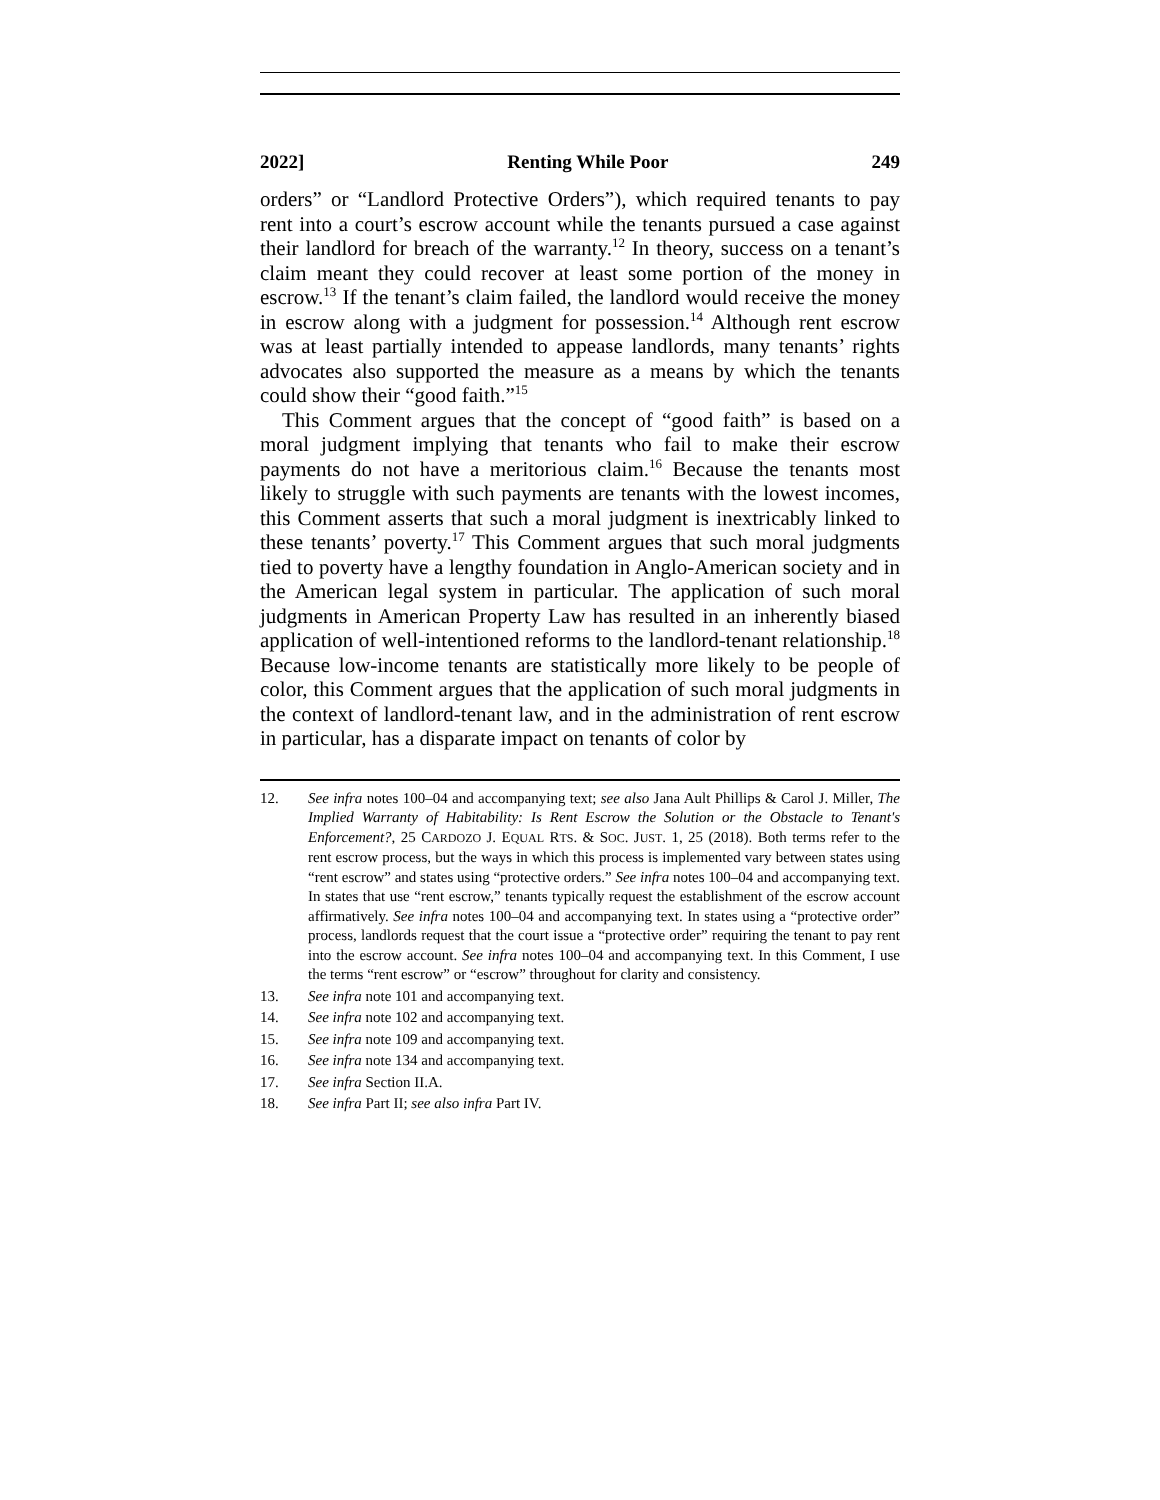2022] Renting While Poor 249
orders” or “Landlord Protective Orders”), which required tenants to pay rent into a court’s escrow account while the tenants pursued a case against their landlord for breach of the warranty.<sup>12</sup> In theory, success on a tenant’s claim meant they could recover at least some portion of the money in escrow.<sup>13</sup> If the tenant’s claim failed, the landlord would receive the money in escrow along with a judgment for possession.<sup>14</sup> Although rent escrow was at least partially intended to appease landlords, many tenants’ rights advocates also supported the measure as a means by which the tenants could show their “good faith.”<sup>15</sup>
This Comment argues that the concept of “good faith” is based on a moral judgment implying that tenants who fail to make their escrow payments do not have a meritorious claim.<sup>16</sup> Because the tenants most likely to struggle with such payments are tenants with the lowest incomes, this Comment asserts that such a moral judgment is inextricably linked to these tenants’ poverty.<sup>17</sup> This Comment argues that such moral judgments tied to poverty have a lengthy foundation in Anglo-American society and in the American legal system in particular. The application of such moral judgments in American Property Law has resulted in an inherently biased application of well-intentioned reforms to the landlord-tenant relationship.<sup>18</sup> Because low-income tenants are statistically more likely to be people of color, this Comment argues that the application of such moral judgments in the context of landlord-tenant law, and in the administration of rent escrow in particular, has a disparate impact on tenants of color by
12. See infra notes 100–04 and accompanying text; see also Jana Ault Phillips & Carol J. Miller, The Implied Warranty of Habitability: Is Rent Escrow the Solution or the Obstacle to Tenant's Enforcement?, 25 CARDOZO J. EQUAL RTS. & SOC. JUST. 1, 25 (2018). Both terms refer to the rent escrow process, but the ways in which this process is implemented vary between states using “rent escrow” and states using “protective orders.” See infra notes 100–04 and accompanying text. In states that use “rent escrow,” tenants typically request the establishment of the escrow account affirmatively. See infra notes 100–04 and accompanying text. In states using a “protective order” process, landlords request that the court issue a “protective order” requiring the tenant to pay rent into the escrow account. See infra notes 100–04 and accompanying text. In this Comment, I use the terms “rent escrow” or “escrow” throughout for clarity and consistency.
13. See infra note 101 and accompanying text.
14. See infra note 102 and accompanying text.
15. See infra note 109 and accompanying text.
16. See infra note 134 and accompanying text.
17. See infra Section II.A.
18. See infra Part II; see also infra Part IV.